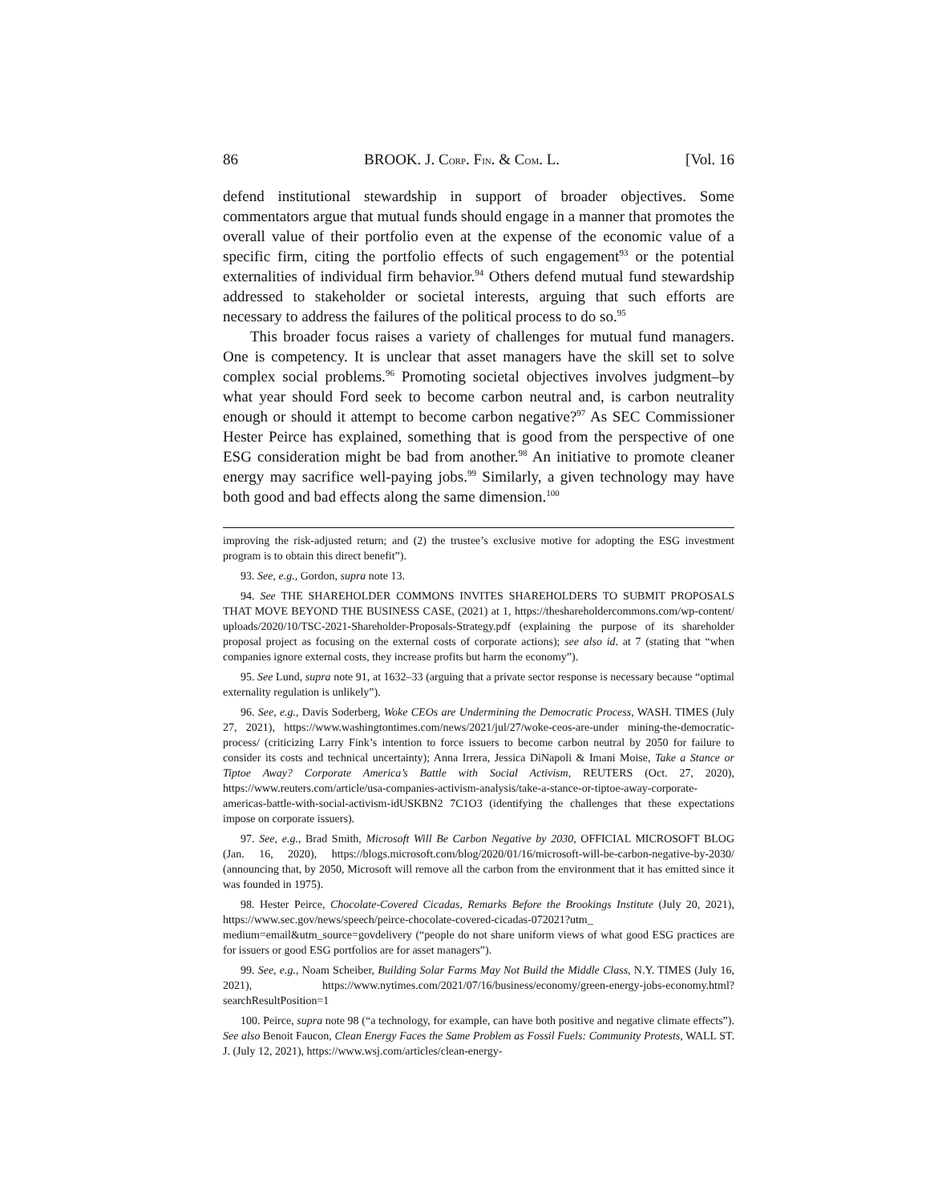86 BROOK. J. CORP. FIN. & COM. L. [Vol. 16
defend institutional stewardship in support of broader objectives. Some commentators argue that mutual funds should engage in a manner that promotes the overall value of their portfolio even at the expense of the economic value of a specific firm, citing the portfolio effects of such engagement<sup>93</sup> or the potential externalities of individual firm behavior.<sup>94</sup> Others defend mutual fund stewardship addressed to stakeholder or societal interests, arguing that such efforts are necessary to address the failures of the political process to do so.<sup>95</sup>
This broader focus raises a variety of challenges for mutual fund managers. One is competency. It is unclear that asset managers have the skill set to solve complex social problems.<sup>96</sup> Promoting societal objectives involves judgment–by what year should Ford seek to become carbon neutral and, is carbon neutrality enough or should it attempt to become carbon negative?<sup>97</sup> As SEC Commissioner Hester Peirce has explained, something that is good from the perspective of one ESG consideration might be bad from another.<sup>98</sup> An initiative to promote cleaner energy may sacrifice well-paying jobs.<sup>99</sup> Similarly, a given technology may have both good and bad effects along the same dimension.<sup>100</sup>
improving the risk-adjusted return; and (2) the trustee’s exclusive motive for adopting the ESG investment program is to obtain this direct benefit”).
93. See, e.g., Gordon, supra note 13.
94. See THE SHAREHOLDER COMMONS INVITES SHAREHOLDERS TO SUBMIT PROPOSALS THAT MOVE BEYOND THE BUSINESS CASE, (2021) at 1, https://theshareholdercommons.com/wp-content/ uploads/2020/10/TSC-2021-Shareholder-Proposals-Strategy.pdf (explaining the purpose of its shareholder proposal project as focusing on the external costs of corporate actions); see also id. at 7 (stating that “when companies ignore external costs, they increase profits but harm the economy”).
95. See Lund, supra note 91, at 1632–33 (arguing that a private sector response is necessary because “optimal externality regulation is unlikely”).
96. See, e.g., Davis Soderberg, Woke CEOs are Undermining the Democratic Process, WASH. TIMES (July 27, 2021), https://www.washingtontimes.com/news/2021/jul/27/woke-ceos-are-under mining-the-democratic-process/ (criticizing Larry Fink’s intention to force issuers to become carbon neutral by 2050 for failure to consider its costs and technical uncertainty); Anna Irrera, Jessica DiNapoli & Imani Moise, Take a Stance or Tiptoe Away? Corporate America’s Battle with Social Activism, REUTERS (Oct. 27, 2020), https://www.reuters.com/article/usa-companies-activism-analysis/take-a-stance-or-tiptoe-away-corporate-americas-battle-with-social-activism-idUSKBN2 7C1O3 (identifying the challenges that these expectations impose on corporate issuers).
97. See, e.g., Brad Smith, Microsoft Will Be Carbon Negative by 2030, OFFICIAL MICROSOFT BLOG (Jan. 16, 2020), https://blogs.microsoft.com/blog/2020/01/16/microsoft-will-be-carbon-negative-by-2030/ (announcing that, by 2050, Microsoft will remove all the carbon from the environment that it has emitted since it was founded in 1975).
98. Hester Peirce, Chocolate-Covered Cicadas, Remarks Before the Brookings Institute (July 20, 2021), https://www.sec.gov/news/speech/peirce-chocolate-covered-cicadas-072021?utm_ medium=email&utm_source=govdelivery (“people do not share uniform views of what good ESG practices are for issuers or good ESG portfolios are for asset managers”).
99. See, e.g., Noam Scheiber, Building Solar Farms May Not Build the Middle Class, N.Y. TIMES (July 16, 2021), https://www.nytimes.com/2021/07/16/business/economy/green-energy-jobs-economy.html?searchResultPosition=1
100. Peirce, supra note 98 (“a technology, for example, can have both positive and negative climate effects”). See also Benoit Faucon, Clean Energy Faces the Same Problem as Fossil Fuels: Community Protests, WALL ST. J. (July 12, 2021), https://www.wsj.com/articles/clean-energy-